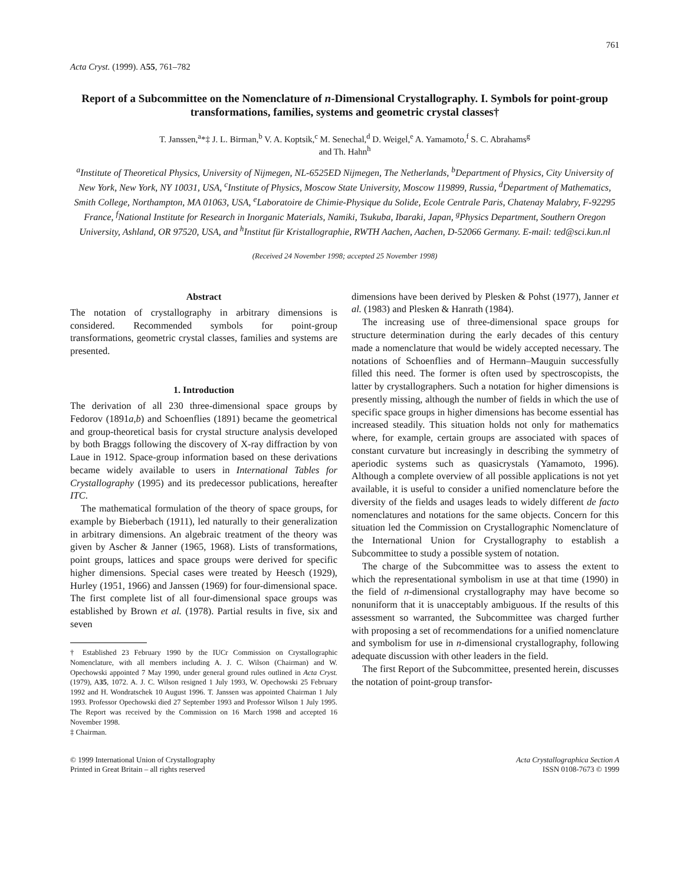761
Acta Cryst. (1999). A55, 761–782
Report of a Subcommittee on the Nomenclature of n-Dimensional Crystallography. I. Symbols for point-group transformations, families, systems and geometric crystal classes†
T. Janssen,<sup>a</sup>*‡ J. L. Birman,<sup>b</sup> V. A. Koptsik,<sup>c</sup> M. Senechal,<sup>d</sup> D. Weigel,<sup>e</sup> A. Yamamoto,<sup>f</sup> S. C. Abrahams<sup>g</sup>
and Th. Hahn<sup>h</sup>
<sup>a</sup> Institute of Theoretical Physics, University of Nijmegen, NL-6525ED Nijmegen, The Netherlands, <sup>b</sup>Department of Physics, City University of New York, New York, NY 10031, USA, <sup>c</sup>Institute of Physics, Moscow State University, Moscow 119899, Russia, <sup>d</sup>Department of Mathematics, Smith College, Northampton, MA 01063, USA, <sup>e</sup>Laboratoire de Chimie-Physique du Solide, Ecole Centrale Paris, Chatenay Malabry, F-92295 France, <sup>f</sup>National Institute for Research in Inorganic Materials, Namiki, Tsukuba, Ibaraki, Japan, <sup>g</sup>Physics Department, Southern Oregon University, Ashland, OR 97520, USA, and <sup>h</sup>Institut für Kristallographie, RWTH Aachen, Aachen, D-52066 Germany. E-mail: ted@sci.kun.nl
(Received 24 November 1998; accepted 25 November 1998)
Abstract
The notation of crystallography in arbitrary dimensions is considered. Recommended symbols for point-group transformations, geometric crystal classes, families and systems are presented.
1. Introduction
The derivation of all 230 three-dimensional space groups by Fedorov (1891a,b) and Schoenflies (1891) became the geometrical and group-theoretical basis for crystal structure analysis developed by both Braggs following the discovery of X-ray diffraction by von Laue in 1912. Space-group information based on these derivations became widely available to users in International Tables for Crystallography (1995) and its predecessor publications, hereafter ITC.
The mathematical formulation of the theory of space groups, for example by Bieberbach (1911), led naturally to their generalization in arbitrary dimensions. An algebraic treatment of the theory was given by Ascher & Janner (1965, 1968). Lists of transformations, point groups, lattices and space groups were derived for specific higher dimensions. Special cases were treated by Heesch (1929), Hurley (1951, 1966) and Janssen (1969) for four-dimensional space. The first complete list of all four-dimensional space groups was established by Brown et al. (1978). Partial results in five, six and seven
† Established 23 February 1990 by the IUCr Commission on Crystallographic Nomenclature, with all members including A. J. C. Wilson (Chairman) and W. Opechowski appointed 7 May 1990, under general ground rules outlined in Acta Cryst. (1979), A35, 1072. A. J. C. Wilson resigned 1 July 1993, W. Opechowski 25 February 1992 and H. Wondratschek 10 August 1996. T. Janssen was appointed Chairman 1 July 1993. Professor Opechowski died 27 September 1993 and Professor Wilson 1 July 1995. The Report was received by the Commission on 16 March 1998 and accepted 16 November 1998.
‡ Chairman.
dimensions have been derived by Plesken & Pohst (1977), Janner et al. (1983) and Plesken & Hanrath (1984).
The increasing use of three-dimensional space groups for structure determination during the early decades of this century made a nomenclature that would be widely accepted necessary. The notations of Schoenflies and of Hermann–Mauguin successfully filled this need. The former is often used by spectroscopists, the latter by crystallographers. Such a notation for higher dimensions is presently missing, although the number of fields in which the use of specific space groups in higher dimensions has become essential has increased steadily. This situation holds not only for mathematics where, for example, certain groups are associated with spaces of constant curvature but increasingly in describing the symmetry of aperiodic systems such as quasicrystals (Yamamoto, 1996). Although a complete overview of all possible applications is not yet available, it is useful to consider a unified nomenclature before the diversity of the fields and usages leads to widely different de facto nomenclatures and notations for the same objects. Concern for this situation led the Commission on Crystallographic Nomenclature of the International Union for Crystallography to establish a Subcommittee to study a possible system of notation.
The charge of the Subcommittee was to assess the extent to which the representational symbolism in use at that time (1990) in the field of n-dimensional crystallography may have become so nonuniform that it is unacceptably ambiguous. If the results of this assessment so warranted, the Subcommittee was charged further with proposing a set of recommendations for a unified nomenclature and symbolism for use in n-dimensional crystallography, following adequate discussion with other leaders in the field.
The first Report of the Subcommittee, presented herein, discusses the notation of point-group transfor-
© 1999 International Union of Crystallography
Printed in Great Britain – all rights reserved
Acta Crystallographica Section A
ISSN 0108-7673 © 1999